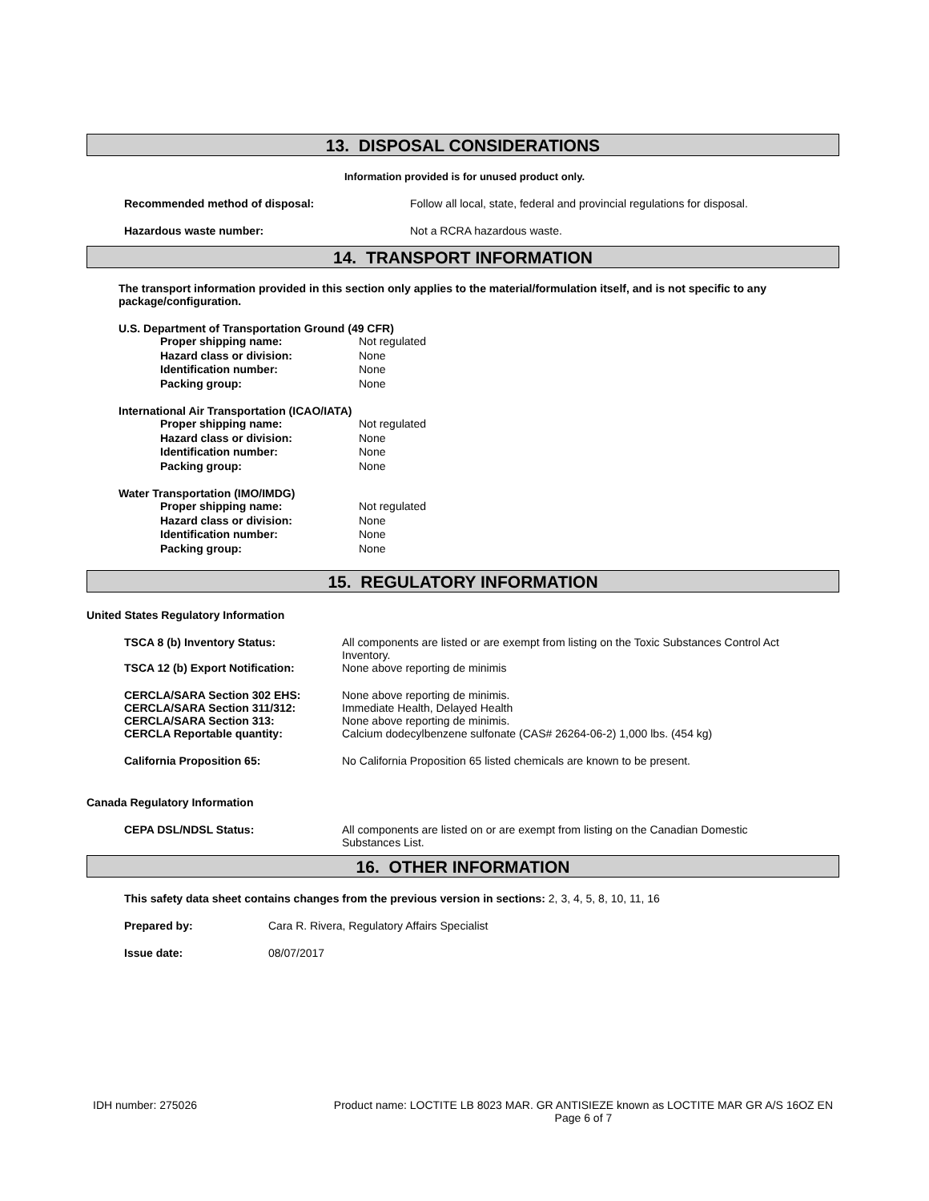13. DISPOSAL CONSIDERATIONS
Information provided is for unused product only.
Recommended method of disposal: Follow all local, state, federal and provincial regulations for disposal.
Hazardous waste number: Not a RCRA hazardous waste.
14. TRANSPORT INFORMATION
The transport information provided in this section only applies to the material/formulation itself, and is not specific to any package/configuration.
U.S. Department of Transportation Ground (49 CFR)
Proper shipping name: Not regulated
Hazard class or division: None
Identification number: None
Packing group: None
International Air Transportation (ICAO/IATA)
Proper shipping name: Not regulated
Hazard class or division: None
Identification number: None
Packing group: None
Water Transportation (IMO/IMDG)
Proper shipping name: Not regulated
Hazard class or division: None
Identification number: None
Packing group: None
15. REGULATORY INFORMATION
United States Regulatory Information
TSCA 8 (b) Inventory Status: All components are listed or are exempt from listing on the Toxic Substances Control Act Inventory.
TSCA 12 (b) Export Notification: None above reporting de minimis
CERCLA/SARA Section 302 EHS:
CERCLA/SARA Section 311/312:
CERCLA/SARA Section 313:
CERCLA Reportable quantity: None above reporting de minimis.
Immediate Health, Delayed Health
None above reporting de minimis.
Calcium dodecylbenzene sulfonate (CAS# 26264-06-2) 1,000 lbs. (454 kg)
California Proposition 65: No California Proposition 65 listed chemicals are known to be present.
Canada Regulatory Information
CEPA DSL/NDSL Status: All components are listed on or are exempt from listing on the Canadian Domestic Substances List.
16. OTHER INFORMATION
This safety data sheet contains changes from the previous version in sections: 2, 3, 4, 5, 8, 10, 11, 16
Prepared by: Cara R. Rivera, Regulatory Affairs Specialist
Issue date: 08/07/2017
IDH number: 275026 Product name: LOCTITE LB 8023 MAR. GR ANTISIEZE known as LOCTITE MAR GR A/S 16OZ EN
Page 6 of 7